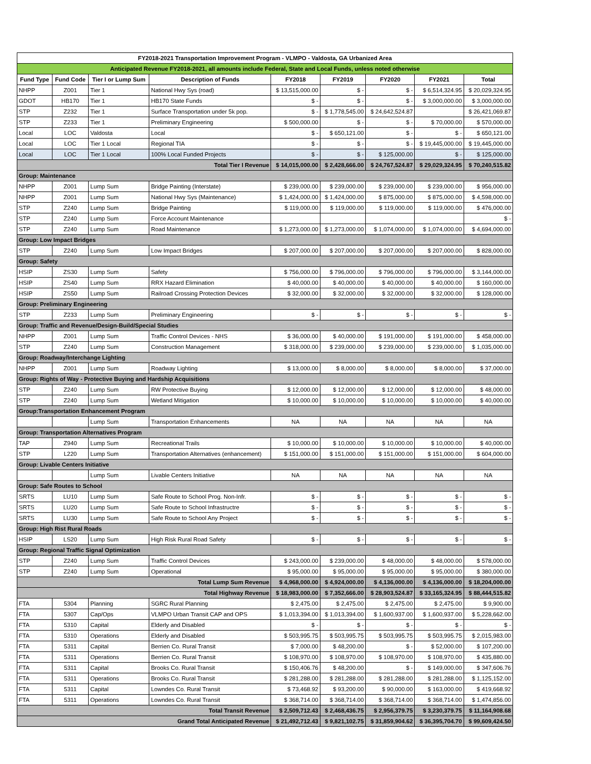| FY2018-2021 Transportation Improvement Program - VLMPO - Valdosta, GA Urbanized Area | | | | | | | | |
| Anticipated Revenue FY2018-2021, all amounts include Federal, State and Local Funds, unless noted otherwise | | | | | | | | |
| Fund Type | Fund Code | Tier I or Lump Sum | Description of Funds | FY2018 | FY2019 | FY2020 | FY2021 | Total |
| NHPP | Z001 | Tier 1 | National Hwy Sys (road) | $ 13,515,000.00 | $ - | $ - | $ 6,514,324.95 | $ 20,029,324.95 |
| GDOT | HB170 | Tier 1 | HB170 State Funds | $ - | $ - | $ - | $ 3,000,000.00 | $ 3,000,000.00 |
| STP | Z232 | Tier 1 | Surface Transportation under 5k pop. | $ - | $ 1,778,545.00 | $ 24,642,524.87 | | $ 26,421,069.87 |
| STP | Z233 | Tier 1 | Preliminary Engineering | $ 500,000.00 | $ - | $ - | $ 70,000.00 | $ 570,000.00 |
| Local | LOC | Valdosta | Local | $ - | $ 650,121.00 | $ - | $ - | $ 650,121.00 |
| Local | LOC | Tier 1 Local | Regional TIA | $ - | $ - | $ - | $ 19,445,000.00 | $ 19,445,000.00 |
| Local | LOC | Tier 1 Local | 100% Local Funded Projects | $ - | $ - | $ 125,000.00 | $ - | $ 125,000.00 |
| Total Tier I Revenue | | | | $ 14,015,000.00 | $ 2,428,666.00 | $ 24,767,524.87 | $ 29,029,324.95 | $ 70,240,515.82 |
| Group: Maintenance | | | | | | | | |
| NHPP | Z001 | Lump Sum | Bridge Painting (Interstate) | $ 239,000.00 | $ 239,000.00 | $ 239,000.00 | $ 239,000.00 | $ 956,000.00 |
| NHPP | Z001 | Lump Sum | National Hwy Sys (Maintenance) | $ 1,424,000.00 | $ 1,424,000.00 | $ 875,000.00 | $ 875,000.00 | $ 4,598,000.00 |
| STP | Z240 | Lump Sum | Bridge Painting | $ 119,000.00 | $ 119,000.00 | $ 119,000.00 | $ 119,000.00 | $ 476,000.00 |
| STP | Z240 | Lump Sum | Force Account Maintenance | | | | | $ - |
| STP | Z240 | Lump Sum | Road Maintenance | $ 1,273,000.00 | $ 1,273,000.00 | $ 1,074,000.00 | $ 1,074,000.00 | $ 4,694,000.00 |
| Group: Low Impact Bridges | | | | | | | | |
| STP | Z240 | Lump Sum | Low Impact Bridges | $ 207,000.00 | $ 207,000.00 | $ 207,000.00 | $ 207,000.00 | $ 828,000.00 |
| Group: Safety | | | | | | | | |
| HSIP | ZS30 | Lump Sum | Safety | $ 756,000.00 | $ 796,000.00 | $ 796,000.00 | $ 796,000.00 | $ 3,144,000.00 |
| HSIP | ZS40 | Lump Sum | RRX Hazard Elimination | $ 40,000.00 | $ 40,000.00 | $ 40,000.00 | $ 40,000.00 | $ 160,000.00 |
| HSIP | ZS50 | Lump Sum | Railroad Crossing Protection Devices | $ 32,000.00 | $ 32,000.00 | $ 32,000.00 | $ 32,000.00 | $ 128,000.00 |
| Group: Preliminary Engineering | | | | | | | | |
| STP | Z233 | Lump Sum | Preliminary Engineering | $ - | $ - | $ - | $ - | $ - |
| Group: Traffic and Revenue/Design-Build/Special Studies | | | | | | | | |
| NHPP | Z001 | Lump Sum | Traffic Control Devices - NHS | $ 36,000.00 | $ 40,000.00 | $ 191,000.00 | $ 191,000.00 | $ 458,000.00 |
| STP | Z240 | Lump Sum | Construction Management | $ 318,000.00 | $ 239,000.00 | $ 239,000.00 | $ 239,000.00 | $ 1,035,000.00 |
| Group: Roadway/Interchange Lighting | | | | | | | | |
| NHPP | Z001 | Lump Sum | Roadway Lighting | $ 13,000.00 | $ 8,000.00 | $ 8,000.00 | $ 8,000.00 | $ 37,000.00 |
| Group: Rights of Way - Protective Buying and Hardship Acquisitions | | | | | | | | |
| STP | Z240 | Lump Sum | RW Protective Buying | $ 12,000.00 | $ 12,000.00 | $ 12,000.00 | $ 12,000.00 | $ 48,000.00 |
| STP | Z240 | Lump Sum | Wetland Mitigation | $ 10,000.00 | $ 10,000.00 | $ 10,000.00 | $ 10,000.00 | $ 40,000.00 |
| Group:Transportation Enhancement Program | | | | | | | | |
| | | Lump Sum | Transportation Enhancements | NA | NA | NA | NA | NA |
| Group: Transportation Alternatives Program | | | | | | | | |
| TAP | Z940 | Lump Sum | Recreational Trails | $ 10,000.00 | $ 10,000.00 | $ 10,000.00 | $ 10,000.00 | $ 40,000.00 |
| STP | L220 | Lump Sum | Transportation Alternatives (enhancement) | $ 151,000.00 | $ 151,000.00 | $ 151,000.00 | $ 151,000.00 | $ 604,000.00 |
| Group: Livable Centers Initiative | | | | | | | | |
| | | Lump Sum | Livable Centers Initiative | NA | NA | NA | NA | NA |
| Group: Safe Routes to School | | | | | | | | |
| SRTS | LU10 | Lump Sum | Safe Route to School Prog. Non-Infr. | $ - | $ - | $ - | $ - | $ - |
| SRTS | LU20 | Lump Sum | Safe Route to School Infrastructre | $ - | $ - | $ - | $ - | $ - |
| SRTS | LU30 | Lump Sum | Safe Route to School Any Project | $ - | $ - | $ - | $ - | $ - |
| Group: High Rist Rural Roads | | | | | | | | |
| HSIP | LS20 | Lump Sum | High Risk Rural Road Safety | $ - | $ - | $ - | $ - | $ - |
| Group: Regional Traffic Signal Optimization | | | | | | | | |
| STP | Z240 | Lump Sum | Traffic Control Devices | $ 243,000.00 | $ 239,000.00 | $ 48,000.00 | $ 48,000.00 | $ 578,000.00 |
| STP | Z240 | Lump Sum | Operational | $ 95,000.00 | $ 95,000.00 | $ 95,000.00 | $ 95,000.00 | $ 380,000.00 |
| Total Lump Sum Revenue | | | | $ 4,968,000.00 | $ 4,924,000.00 | $ 4,136,000.00 | $ 4,136,000.00 | $ 18,204,000.00 |
| Total Highway Revenue | | | | $ 18,983,000.00 | $ 7,352,666.00 | $ 28,903,524.87 | $ 33,165,324.95 | $ 88,444,515.82 |
| FTA | 5304 | Planning | SGRC Rural Planning | $ 2,475.00 | $ 2,475.00 | $ 2,475.00 | $ 2,475.00 | $ 9,900.00 |
| FTA | 5307 | Cap/Ops | VLMPO Urban Transit CAP and OPS | $ 1,013,394.00 | $ 1,013,394.00 | $ 1,600,937.00 | $ 1,600,937.00 | $ 5,228,662.00 |
| FTA | 5310 | Capital | Elderly and Disabled | $ - | $ - | $ - | $ - | $ - |
| FTA | 5310 | Operations | Elderly and Disabled | $ 503,995.75 | $ 503,995.75 | $ 503,995.75 | $ 503,995.75 | $ 2,015,983.00 |
| FTA | 5311 | Capital | Berrien Co. Rural Transit | $ 7,000.00 | $ 48,200.00 | $ - | $ 52,000.00 | $ 107,200.00 |
| FTA | 5311 | Operations | Berrien Co. Rural Transit | $ 108,970.00 | $ 108,970.00 | $ 108,970.00 | $ 108,970.00 | $ 435,880.00 |
| FTA | 5311 | Capital | Brooks Co. Rural Transit | $ 150,406.76 | $ 48,200.00 | $ - | $ 149,000.00 | $ 347,606.76 |
| FTA | 5311 | Operations | Brooks Co. Rural Transit | $ 281,288.00 | $ 281,288.00 | $ 281,288.00 | $ 281,288.00 | $ 1,125,152.00 |
| FTA | 5311 | Capital | Lowndes Co. Rural Transit | $ 73,468.92 | $ 93,200.00 | $ 90,000.00 | $ 163,000.00 | $ 419,668.92 |
| FTA | 5311 | Operations | Lowndes Co. Rural Transit | $ 368,714.00 | $ 368,714.00 | $ 368,714.00 | $ 368,714.00 | $ 1,474,856.00 |
| Total Transit Revenue | | | | $ 2,509,712.43 | $ 2,468,436.75 | $ 2,956,379.75 | $ 3,230,379.75 | $ 11,164,908.68 |
| Grand Total Anticipated Revenue | | | | $ 21,492,712.43 | $ 9,821,102.75 | $ 31,859,904.62 | $ 36,395,704.70 | $ 99,609,424.50 |